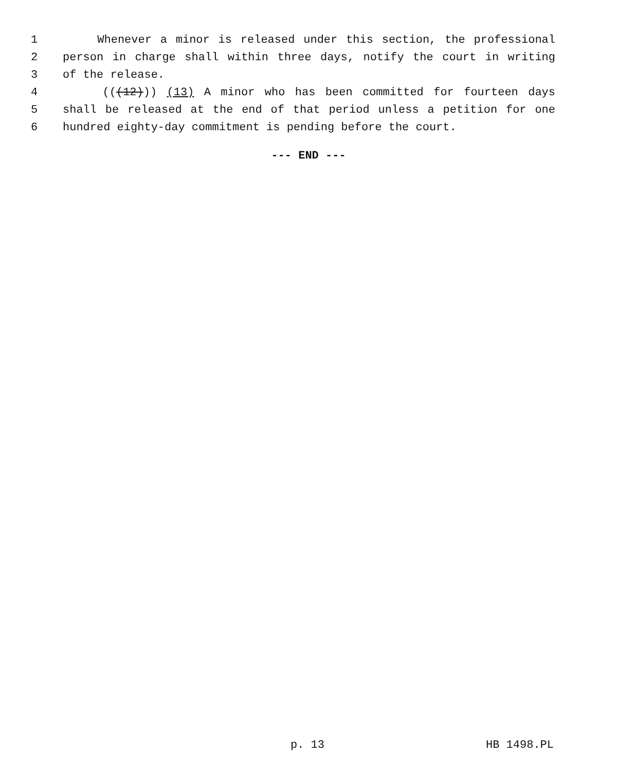1 Whenever a minor is released under this section, the professional
2 person in charge shall within three days, notify the court in writing
3 of the release.
4 (((12))) (13) A minor who has been committed for fourteen days
5 shall be released at the end of that period unless a petition for one
6 hundred eighty-day commitment is pending before the court.
--- END ---
p. 13 HB 1498.PL